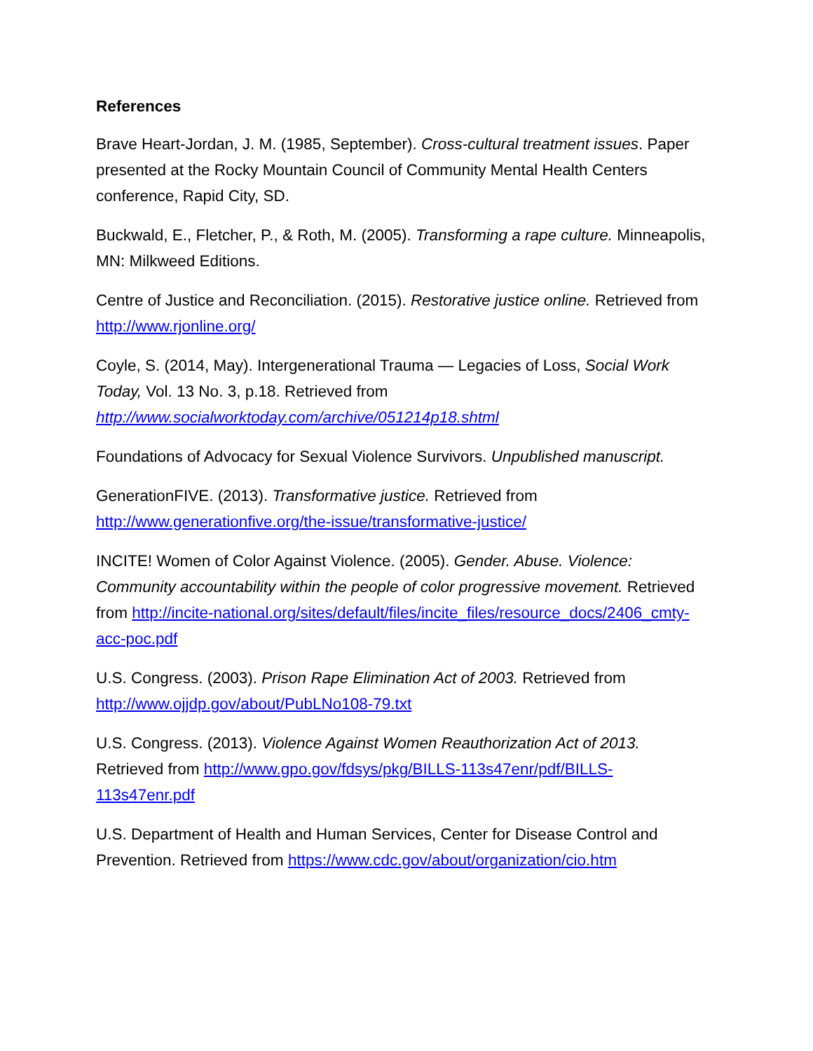References
Brave Heart-Jordan, J. M. (1985, September). Cross-cultural treatment issues. Paper presented at the Rocky Mountain Council of Community Mental Health Centers conference, Rapid City, SD.
Buckwald, E., Fletcher, P., & Roth, M. (2005). Transforming a rape culture. Minneapolis, MN: Milkweed Editions.
Centre of Justice and Reconciliation. (2015). Restorative justice online. Retrieved from http://www.rjonline.org/
Coyle, S. (2014, May). Intergenerational Trauma — Legacies of Loss, Social Work Today, Vol. 13 No. 3, p.18. Retrieved from http://www.socialworktoday.com/archive/051214p18.shtml
Foundations of Advocacy for Sexual Violence Survivors. Unpublished manuscript.
GenerationFIVE. (2013). Transformative justice. Retrieved from http://www.generationfive.org/the-issue/transformative-justice/
INCITE! Women of Color Against Violence. (2005). Gender. Abuse. Violence: Community accountability within the people of color progressive movement. Retrieved from http://incite-national.org/sites/default/files/incite_files/resource_docs/2406_cmty-acc-poc.pdf
U.S. Congress. (2003). Prison Rape Elimination Act of 2003. Retrieved from http://www.ojjdp.gov/about/PubLNo108-79.txt
U.S. Congress. (2013). Violence Against Women Reauthorization Act of 2013. Retrieved from http://www.gpo.gov/fdsys/pkg/BILLS-113s47enr/pdf/BILLS-113s47enr.pdf
U.S. Department of Health and Human Services, Center for Disease Control and Prevention. Retrieved from https://www.cdc.gov/about/organization/cio.htm